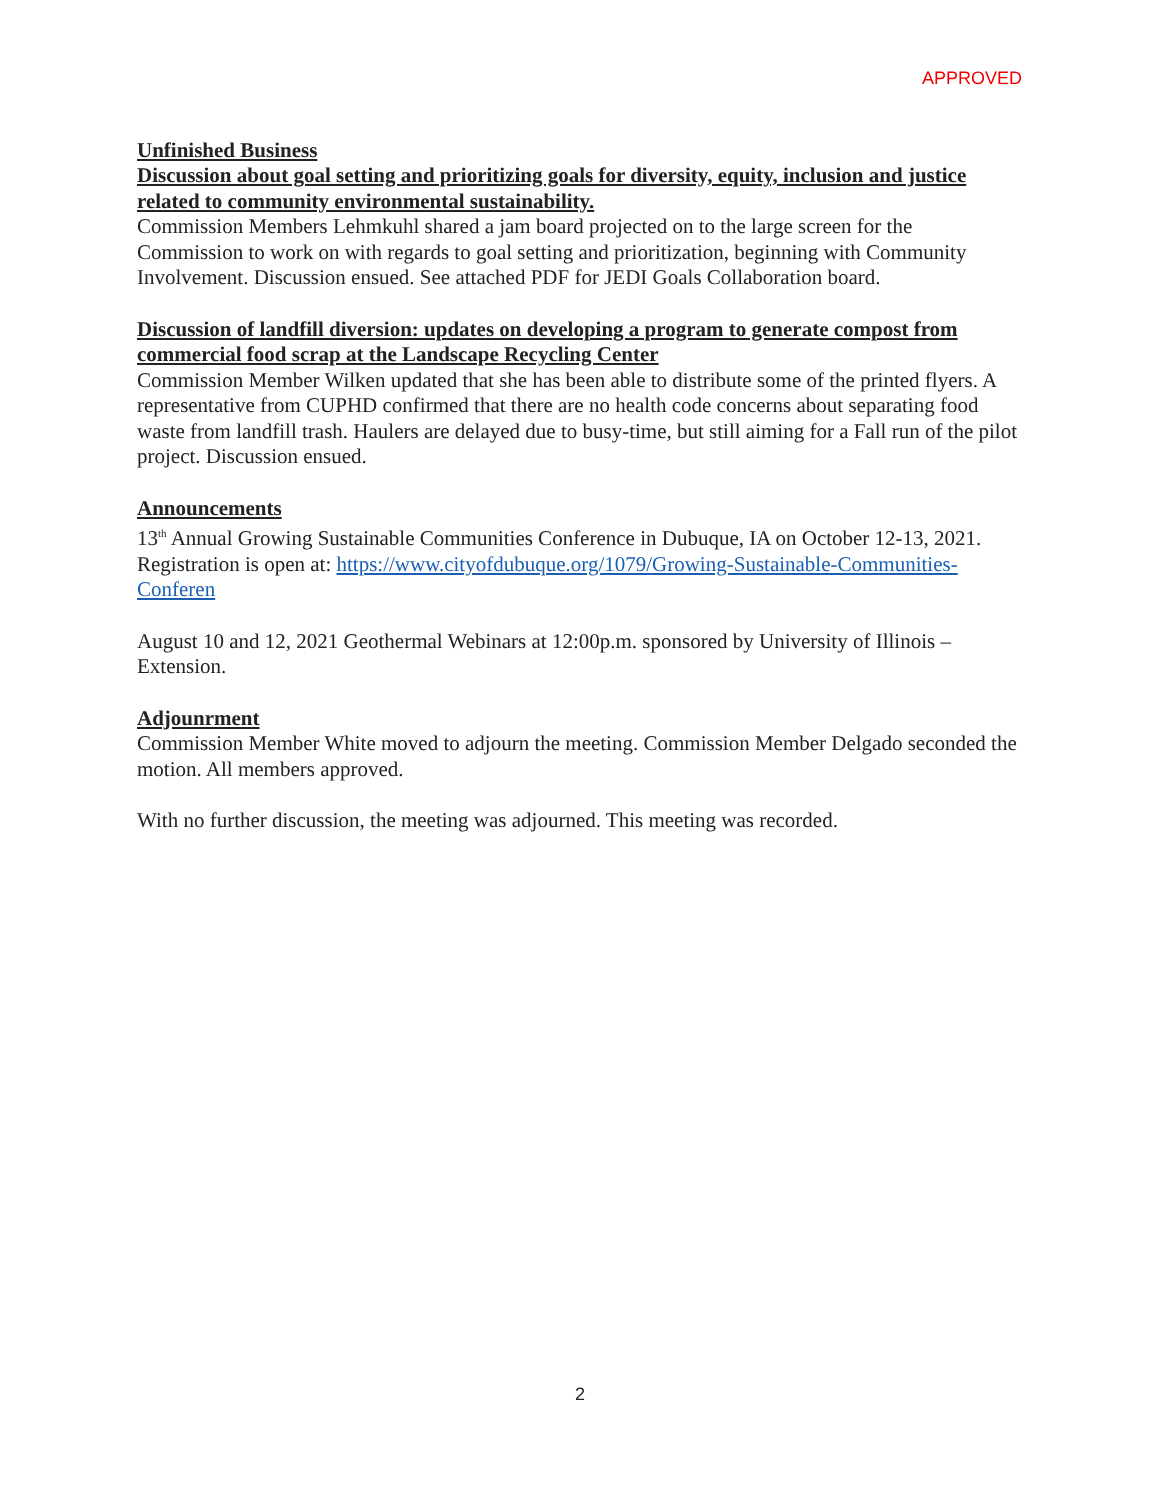APPROVED
Unfinished Business
Discussion about goal setting and prioritizing goals for diversity, equity, inclusion and justice related to community environmental sustainability.
Commission Members Lehmkuhl shared a jam board projected on to the large screen for the Commission to work on with regards to goal setting and prioritization, beginning with Community Involvement. Discussion ensued. See attached PDF for JEDI Goals Collaboration board.
Discussion of landfill diversion: updates on developing a program to generate compost from commercial food scrap at the Landscape Recycling Center
Commission Member Wilken updated that she has been able to distribute some of the printed flyers. A representative from CUPHD confirmed that there are no health code concerns about separating food waste from landfill trash. Haulers are delayed due to busy-time, but still aiming for a Fall run of the pilot project. Discussion ensued.
Announcements
13<sup>th</sup> Annual Growing Sustainable Communities Conference in Dubuque, IA on October 12-13, 2021. Registration is open at: https://www.cityofdubuque.org/1079/Growing-Sustainable-Communities-Conferen
August 10 and 12, 2021 Geothermal Webinars at 12:00p.m. sponsored by University of Illinois – Extension.
Adjounrment
Commission Member White moved to adjourn the meeting. Commission Member Delgado seconded the motion. All members approved.
With no further discussion, the meeting was adjourned. This meeting was recorded.
2